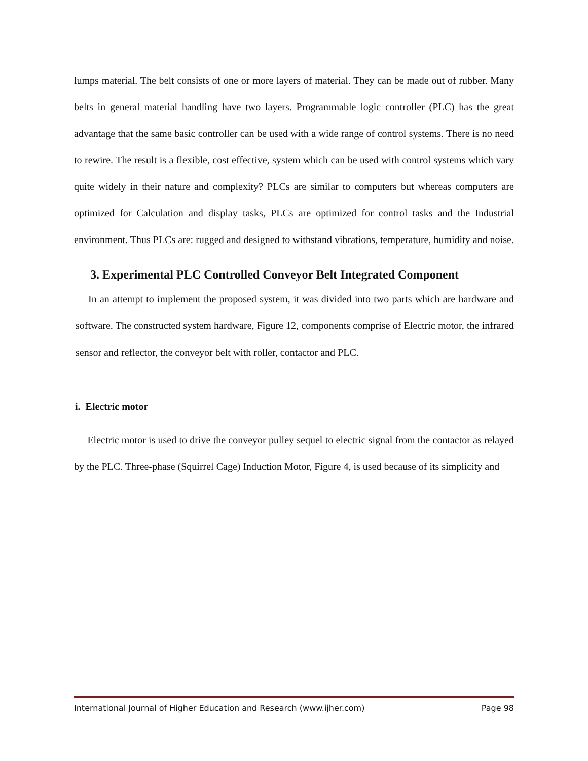lumps material. The belt consists of one or more layers of material. They can be made out of rubber. Many belts in general material handling have two layers. Programmable logic controller (PLC) has the great advantage that the same basic controller can be used with a wide range of control systems. There is no need to rewire. The result is a flexible, cost effective, system which can be used with control systems which vary quite widely in their nature and complexity? PLCs are similar to computers but whereas computers are optimized for Calculation and display tasks, PLCs are optimized for control tasks and the Industrial environment. Thus PLCs are: rugged and designed to withstand vibrations, temperature, humidity and noise.
3. Experimental PLC Controlled Conveyor Belt Integrated Component
In an attempt to implement the proposed system, it was divided into two parts which are hardware and software. The constructed system hardware, Figure 12, components comprise of Electric motor, the infrared sensor and reflector, the conveyor belt with roller, contactor and PLC.
i. Electric motor
Electric motor is used to drive the conveyor pulley sequel to electric signal from the contactor as relayed by the PLC. Three-phase (Squirrel Cage) Induction Motor, Figure 4, is used because of its simplicity and
International Journal of Higher Education and Research (www.ijher.com) Page 98